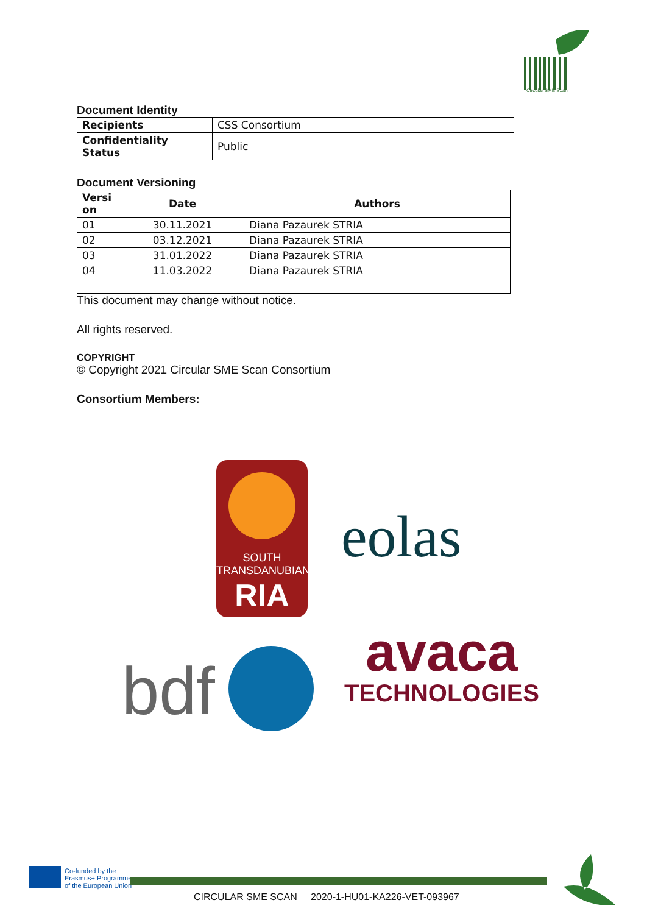Circular SME Scan
Document Identity
| Recipients | CSS Consortium |
| Confidentiality Status | Public |
Document Versioning
| Versi on | Date | Authors |
| --- | --- | --- |
| 01 | 30.11.2021 | Diana Pazaurek STRIA |
| 02 | 03.12.2021 | Diana Pazaurek STRIA |
| 03 | 31.01.2022 | Diana Pazaurek STRIA |
| 04 | 11.03.2022 | Diana Pazaurek STRIA |
This document may change without notice.
All rights reserved.
COPYRIGHT
© Copyright 2021 Circular SME Scan Consortium
Consortium Members:
SOUTH
TRANSDANUBIAN
RIA
eolas
bdf
avaca
TECHNOLOGIES
Co-funded by the
Erasmus+ Programme
of the European Union
CIRCULAR SME SCAN 2020-1-HU01-KA226-VET-093967